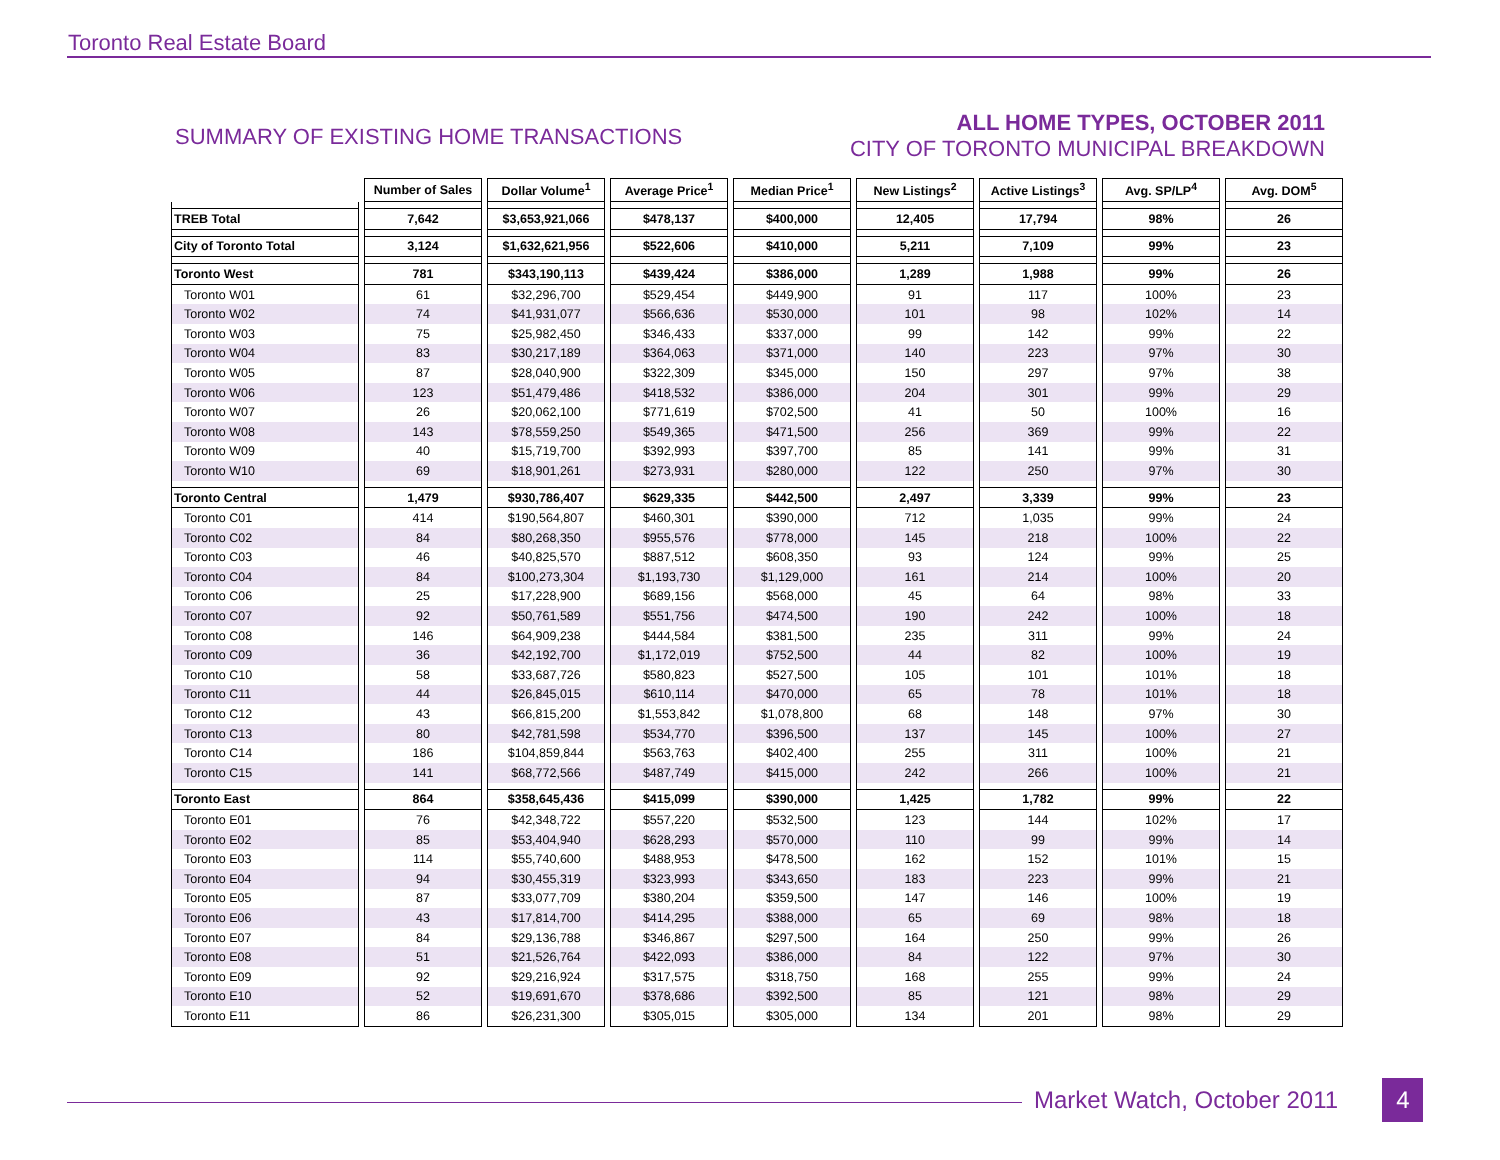Toronto Real Estate Board
SUMMARY OF EXISTING HOME TRANSACTIONS
ALL HOME TYPES, OCTOBER 2011
CITY OF TORONTO MUNICIPAL BREAKDOWN
| | Number of Sales | Dollar Volume<sup>1</sup> | Average Price<sup>1</sup> | Median Price<sup>1</sup> | New Listings<sup>2</sup> | Active Listings<sup>3</sup> | Avg. SP/LP<sup>4</sup> | Avg. DOM<sup>5</sup> |
| --- | --- | --- | --- | --- | --- | --- | --- | --- |
| TREB Total | 7,642 | $3,653,921,066 | $478,137 | $400,000 | 12,405 | 17,794 | 98% | 26 |
| City of Toronto Total | 3,124 | $1,632,621,956 | $522,606 | $410,000 | 5,211 | 7,109 | 99% | 23 |
| Toronto West | 781 | $343,190,113 | $439,424 | $386,000 | 1,289 | 1,988 | 99% | 26 |
| Toronto W01 | 61 | $32,296,700 | $529,454 | $449,900 | 91 | 117 | 100% | 23 |
| Toronto W02 | 74 | $41,931,077 | $566,636 | $530,000 | 101 | 98 | 102% | 14 |
| Toronto W03 | 75 | $25,982,450 | $346,433 | $337,000 | 99 | 142 | 99% | 22 |
| Toronto W04 | 83 | $30,217,189 | $364,063 | $371,000 | 140 | 223 | 97% | 30 |
| Toronto W05 | 87 | $28,040,900 | $322,309 | $345,000 | 150 | 297 | 97% | 38 |
| Toronto W06 | 123 | $51,479,486 | $418,532 | $386,000 | 204 | 301 | 99% | 29 |
| Toronto W07 | 26 | $20,062,100 | $771,619 | $702,500 | 41 | 50 | 100% | 16 |
| Toronto W08 | 143 | $78,559,250 | $549,365 | $471,500 | 256 | 369 | 99% | 22 |
| Toronto W09 | 40 | $15,719,700 | $392,993 | $397,700 | 85 | 141 | 99% | 31 |
| Toronto W10 | 69 | $18,901,261 | $273,931 | $280,000 | 122 | 250 | 97% | 30 |
| Toronto Central | 1,479 | $930,786,407 | $629,335 | $442,500 | 2,497 | 3,339 | 99% | 23 |
| Toronto C01 | 414 | $190,564,807 | $460,301 | $390,000 | 712 | 1,035 | 99% | 24 |
| Toronto C02 | 84 | $80,268,350 | $955,576 | $778,000 | 145 | 218 | 100% | 22 |
| Toronto C03 | 46 | $40,825,570 | $887,512 | $608,350 | 93 | 124 | 99% | 25 |
| Toronto C04 | 84 | $100,273,304 | $1,193,730 | $1,129,000 | 161 | 214 | 100% | 20 |
| Toronto C06 | 25 | $17,228,900 | $689,156 | $568,000 | 45 | 64 | 98% | 33 |
| Toronto C07 | 92 | $50,761,589 | $551,756 | $474,500 | 190 | 242 | 100% | 18 |
| Toronto C08 | 146 | $64,909,238 | $444,584 | $381,500 | 235 | 311 | 99% | 24 |
| Toronto C09 | 36 | $42,192,700 | $1,172,019 | $752,500 | 44 | 82 | 100% | 19 |
| Toronto C10 | 58 | $33,687,726 | $580,823 | $527,500 | 105 | 101 | 101% | 18 |
| Toronto C11 | 44 | $26,845,015 | $610,114 | $470,000 | 65 | 78 | 101% | 18 |
| Toronto C12 | 43 | $66,815,200 | $1,553,842 | $1,078,800 | 68 | 148 | 97% | 30 |
| Toronto C13 | 80 | $42,781,598 | $534,770 | $396,500 | 137 | 145 | 100% | 27 |
| Toronto C14 | 186 | $104,859,844 | $563,763 | $402,400 | 255 | 311 | 100% | 21 |
| Toronto C15 | 141 | $68,772,566 | $487,749 | $415,000 | 242 | 266 | 100% | 21 |
| Toronto East | 864 | $358,645,436 | $415,099 | $390,000 | 1,425 | 1,782 | 99% | 22 |
| Toronto E01 | 76 | $42,348,722 | $557,220 | $532,500 | 123 | 144 | 102% | 17 |
| Toronto E02 | 85 | $53,404,940 | $628,293 | $570,000 | 110 | 99 | 99% | 14 |
| Toronto E03 | 114 | $55,740,600 | $488,953 | $478,500 | 162 | 152 | 101% | 15 |
| Toronto E04 | 94 | $30,455,319 | $323,993 | $343,650 | 183 | 223 | 99% | 21 |
| Toronto E05 | 87 | $33,077,709 | $380,204 | $359,500 | 147 | 146 | 100% | 19 |
| Toronto E06 | 43 | $17,814,700 | $414,295 | $388,000 | 65 | 69 | 98% | 18 |
| Toronto E07 | 84 | $29,136,788 | $346,867 | $297,500 | 164 | 250 | 99% | 26 |
| Toronto E08 | 51 | $21,526,764 | $422,093 | $386,000 | 84 | 122 | 97% | 30 |
| Toronto E09 | 92 | $29,216,924 | $317,575 | $318,750 | 168 | 255 | 99% | 24 |
| Toronto E10 | 52 | $19,691,670 | $378,686 | $392,500 | 85 | 121 | 98% | 29 |
| Toronto E11 | 86 | $26,231,300 | $305,015 | $305,000 | 134 | 201 | 98% | 29 |
Market Watch, October 2011 4